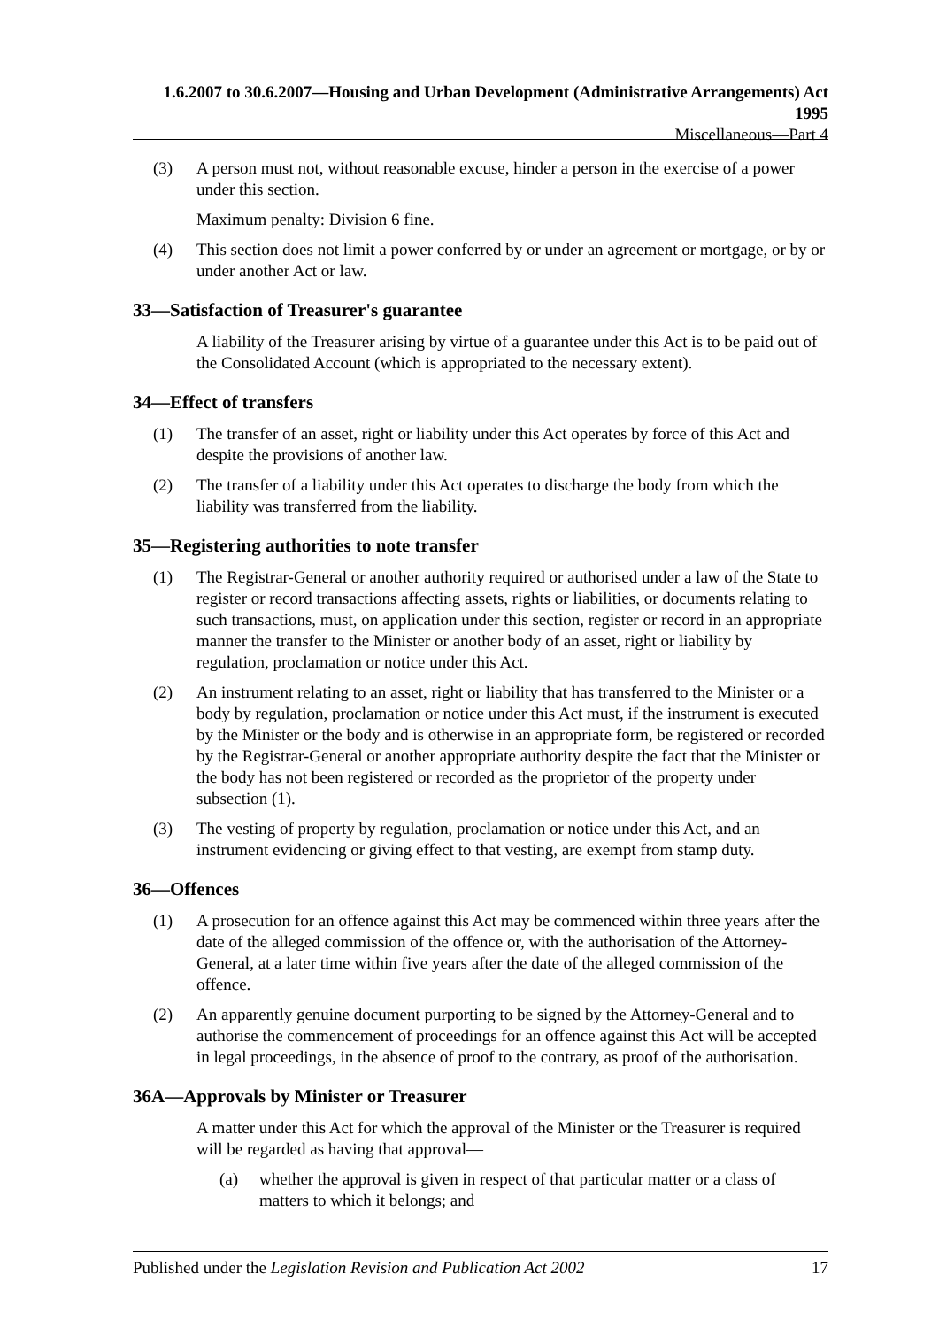1.6.2007 to 30.6.2007—Housing and Urban Development (Administrative Arrangements) Act 1995
Miscellaneous—Part 4
(3) A person must not, without reasonable excuse, hinder a person in the exercise of a power under this section.
Maximum penalty: Division 6 fine.
(4) This section does not limit a power conferred by or under an agreement or mortgage, or by or under another Act or law.
33—Satisfaction of Treasurer's guarantee
A liability of the Treasurer arising by virtue of a guarantee under this Act is to be paid out of the Consolidated Account (which is appropriated to the necessary extent).
34—Effect of transfers
(1) The transfer of an asset, right or liability under this Act operates by force of this Act and despite the provisions of another law.
(2) The transfer of a liability under this Act operates to discharge the body from which the liability was transferred from the liability.
35—Registering authorities to note transfer
(1) The Registrar-General or another authority required or authorised under a law of the State to register or record transactions affecting assets, rights or liabilities, or documents relating to such transactions, must, on application under this section, register or record in an appropriate manner the transfer to the Minister or another body of an asset, right or liability by regulation, proclamation or notice under this Act.
(2) An instrument relating to an asset, right or liability that has transferred to the Minister or a body by regulation, proclamation or notice under this Act must, if the instrument is executed by the Minister or the body and is otherwise in an appropriate form, be registered or recorded by the Registrar-General or another appropriate authority despite the fact that the Minister or the body has not been registered or recorded as the proprietor of the property under subsection (1).
(3) The vesting of property by regulation, proclamation or notice under this Act, and an instrument evidencing or giving effect to that vesting, are exempt from stamp duty.
36—Offences
(1) A prosecution for an offence against this Act may be commenced within three years after the date of the alleged commission of the offence or, with the authorisation of the Attorney-General, at a later time within five years after the date of the alleged commission of the offence.
(2) An apparently genuine document purporting to be signed by the Attorney-General and to authorise the commencement of proceedings for an offence against this Act will be accepted in legal proceedings, in the absence of proof to the contrary, as proof of the authorisation.
36A—Approvals by Minister or Treasurer
A matter under this Act for which the approval of the Minister or the Treasurer is required will be regarded as having that approval—
(a) whether the approval is given in respect of that particular matter or a class of matters to which it belongs; and
Published under the Legislation Revision and Publication Act 2002
17